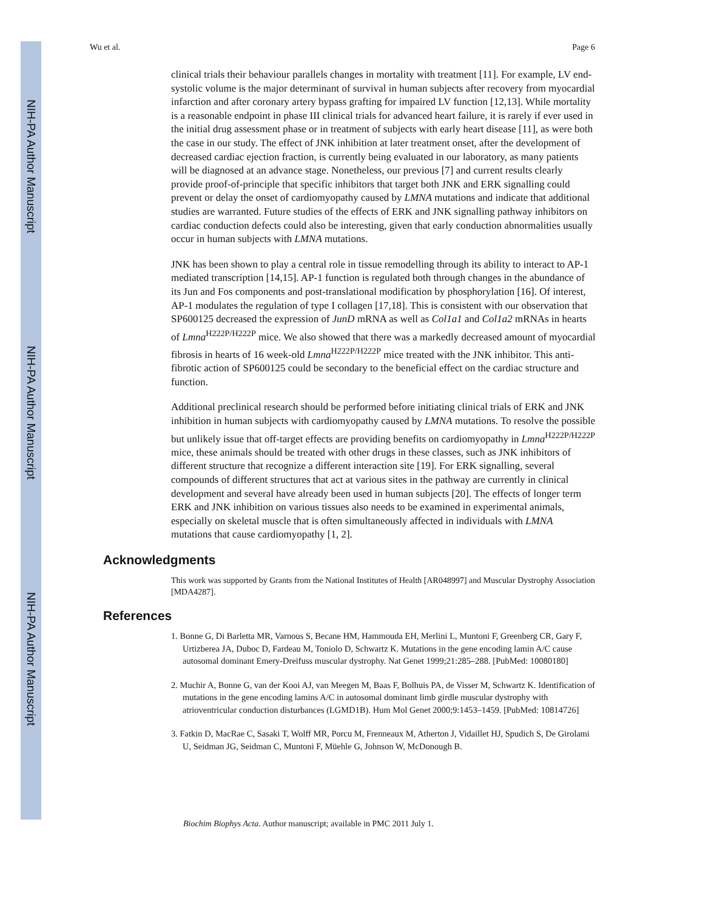NIH-PA Author Manuscript
NIH-PA Author Manuscript
NIH-PA Author Manuscript
Wu et al. Page 6
clinical trials their behaviour parallels changes in mortality with treatment [11]. For example, LV end-systolic volume is the major determinant of survival in human subjects after recovery from myocardial infarction and after coronary artery bypass grafting for impaired LV function [12,13]. While mortality is a reasonable endpoint in phase III clinical trials for advanced heart failure, it is rarely if ever used in the initial drug assessment phase or in treatment of subjects with early heart disease [11], as were both the case in our study. The effect of JNK inhibition at later treatment onset, after the development of decreased cardiac ejection fraction, is currently being evaluated in our laboratory, as many patients will be diagnosed at an advance stage. Nonetheless, our previous [7] and current results clearly provide proof-of-principle that specific inhibitors that target both JNK and ERK signalling could prevent or delay the onset of cardiomyopathy caused by LMNA mutations and indicate that additional studies are warranted. Future studies of the effects of ERK and JNK signalling pathway inhibitors on cardiac conduction defects could also be interesting, given that early conduction abnormalities usually occur in human subjects with LMNA mutations.
JNK has been shown to play a central role in tissue remodelling through its ability to interact to AP-1 mediated transcription [14,15]. AP-1 function is regulated both through changes in the abundance of its Jun and Fos components and post-translational modification by phosphorylation [16]. Of interest, AP-1 modulates the regulation of type I collagen [17,18]. This is consistent with our observation that SP600125 decreased the expression of JunD mRNA as well as Col1a1 and Col1a2 mRNAs in hearts of Lmna<sup>H222P/H222P</sup> mice. We also showed that there was a markedly decreased amount of myocardial fibrosis in hearts of 16 week-old Lmna<sup>H222P/H222P</sup> mice treated with the JNK inhibitor. This anti-fibrotic action of SP600125 could be secondary to the beneficial effect on the cardiac structure and function.
Additional preclinical research should be performed before initiating clinical trials of ERK and JNK inhibition in human subjects with cardiomyopathy caused by LMNA mutations. To resolve the possible but unlikely issue that off-target effects are providing benefits on cardiomyopathy in Lmna<sup>H222P/H222P</sup> mice, these animals should be treated with other drugs in these classes, such as JNK inhibitors of different structure that recognize a different interaction site [19]. For ERK signalling, several compounds of different structures that act at various sites in the pathway are currently in clinical development and several have already been used in human subjects [20]. The effects of longer term ERK and JNK inhibition on various tissues also needs to be examined in experimental animals, especially on skeletal muscle that is often simultaneously affected in individuals with LMNA mutations that cause cardiomyopathy [1, 2].
Acknowledgments
This work was supported by Grants from the National Institutes of Health [AR048997] and Muscular Dystrophy Association [MDA4287].
References
1. Bonne G, Di Barletta MR, Varnous S, Becane HM, Hammouda EH, Merlini L, Muntoni F, Greenberg CR, Gary F, Urtizberea JA, Duboc D, Fardeau M, Toniolo D, Schwartz K. Mutations in the gene encoding lamin A/C cause autosomal dominant Emery-Dreifuss muscular dystrophy. Nat Genet 1999;21:285–288. [PubMed: 10080180]
2. Muchir A, Bonne G, van der Kooi AJ, van Meegen M, Baas F, Bolhuis PA, de Visser M, Schwartz K. Identification of mutations in the gene encoding lamins A/C in autosomal dominant limb girdle muscular dystrophy with atrioventricular conduction disturbances (LGMD1B). Hum Mol Genet 2000;9:1453–1459. [PubMed: 10814726]
3. Fatkin D, MacRae C, Sasaki T, Wolff MR, Porcu M, Frenneaux M, Atherton J, Vidaillet HJ, Spudich S, De Girolami U, Seidman JG, Seidman C, Muntoni F, Müehle G, Johnson W, McDonough B.
Biochim Biophys Acta. Author manuscript; available in PMC 2011 July 1.